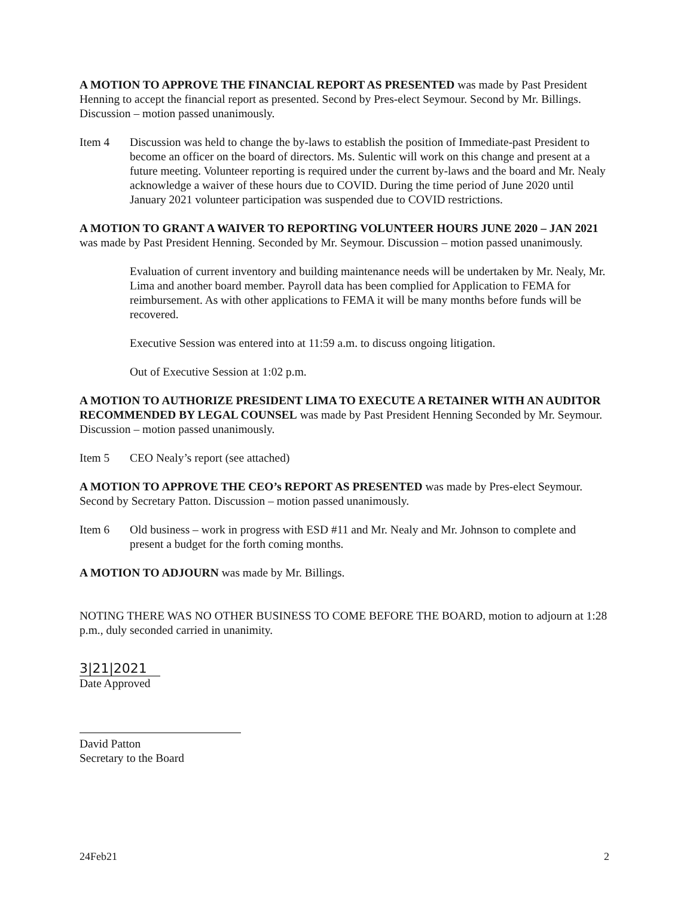A MOTION TO APPROVE THE FINANCIAL REPORT AS PRESENTED was made by Past President Henning to accept the financial report as presented. Second by Pres-elect Seymour. Second by Mr. Billings. Discussion – motion passed unanimously.
Item 4 Discussion was held to change the by-laws to establish the position of Immediate-past President to become an officer on the board of directors. Ms. Sulentic will work on this change and present at a future meeting. Volunteer reporting is required under the current by-laws and the board and Mr. Nealy acknowledge a waiver of these hours due to COVID. During the time period of June 2020 until January 2021 volunteer participation was suspended due to COVID restrictions.
A MOTION TO GRANT A WAIVER TO REPORTING VOLUNTEER HOURS JUNE 2020 – JAN 2021 was made by Past President Henning. Seconded by Mr. Seymour. Discussion – motion passed unanimously.
Evaluation of current inventory and building maintenance needs will be undertaken by Mr. Nealy, Mr. Lima and another board member. Payroll data has been complied for Application to FEMA for reimbursement. As with other applications to FEMA it will be many months before funds will be recovered.
Executive Session was entered into at 11:59 a.m. to discuss ongoing litigation.
Out of Executive Session at 1:02 p.m.
A MOTION TO AUTHORIZE PRESIDENT LIMA TO EXECUTE A RETAINER WITH AN AUDITOR RECOMMENDED BY LEGAL COUNSEL was made by Past President Henning Seconded by Mr. Seymour. Discussion – motion passed unanimously.
Item 5 CEO Nealy’s report (see attached)
A MOTION TO APPROVE THE CEO’s REPORT AS PRESENTED was made by Pres-elect Seymour. Second by Secretary Patton. Discussion – motion passed unanimously.
Item 6 Old business – work in progress with ESD #11 and Mr. Nealy and Mr. Johnson to complete and present a budget for the forth coming months.
A MOTION TO ADJOURN was made by Mr. Billings.
NOTING THERE WAS NO OTHER BUSINESS TO COME BEFORE THE BOARD, motion to adjourn at 1:28 p.m., duly seconded carried in unanimity.
3|21|2021
Date Approved
David Patton
Secretary to the Board
24Feb21 2